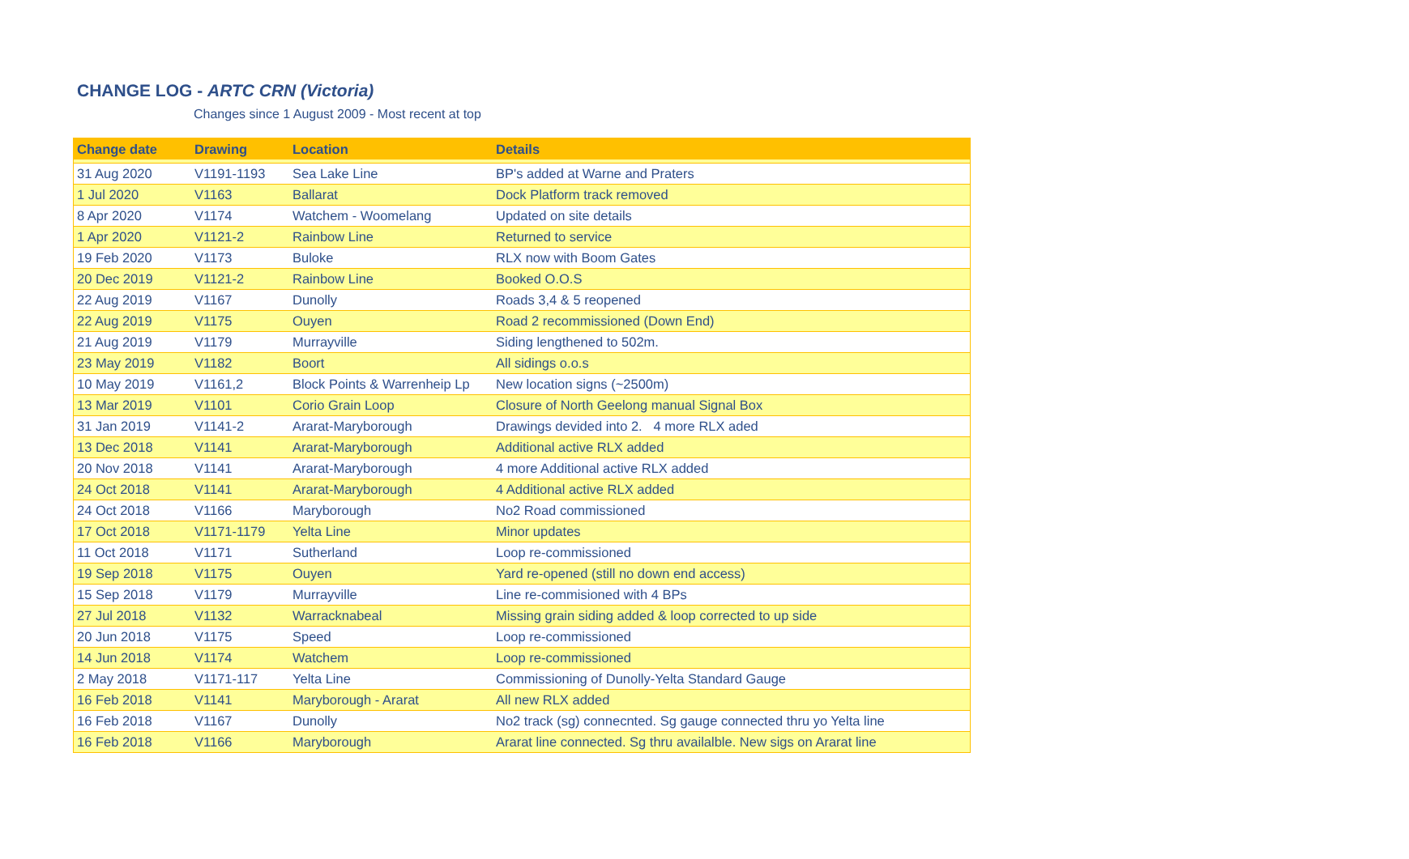CHANGE LOG - ARTC CRN (Victoria)
Changes since 1 August 2009 - Most recent at top
| Change date | Drawing | Location | Details |
| --- | --- | --- | --- |
| 31 Aug 2020 | V1191-1193 | Sea Lake Line | BP's added at Warne and Praters |
| 1 Jul 2020 | V1163 | Ballarat | Dock Platform track removed |
| 8 Apr 2020 | V1174 | Watchem - Woomelang | Updated on site details |
| 1 Apr 2020 | V1121-2 | Rainbow Line | Returned to service |
| 19 Feb 2020 | V1173 | Buloke | RLX now with Boom Gates |
| 20 Dec 2019 | V1121-2 | Rainbow Line | Booked O.O.S |
| 22 Aug 2019 | V1167 | Dunolly | Roads 3,4 & 5 reopened |
| 22 Aug 2019 | V1175 | Ouyen | Road 2 recommissioned (Down End) |
| 21 Aug 2019 | V1179 | Murrayville | Siding lengthened to 502m. |
| 23 May 2019 | V1182 | Boort | All sidings o.o.s |
| 10 May 2019 | V1161,2 | Block Points & Warrenheip Lp | New location signs (~2500m) |
| 13 Mar 2019 | V1101 | Corio Grain Loop | Closure of North Geelong manual Signal Box |
| 31 Jan 2019 | V1141-2 | Ararat-Maryborough | Drawings devided into 2. 4 more RLX aded |
| 13 Dec 2018 | V1141 | Ararat-Maryborough | Additional active RLX added |
| 20 Nov 2018 | V1141 | Ararat-Maryborough | 4 more Additional active RLX added |
| 24 Oct 2018 | V1141 | Ararat-Maryborough | 4 Additional active RLX added |
| 24 Oct 2018 | V1166 | Maryborough | No2 Road commissioned |
| 17 Oct 2018 | V1171-1179 | Yelta Line | Minor updates |
| 11 Oct 2018 | V1171 | Sutherland | Loop re-commissioned |
| 19 Sep 2018 | V1175 | Ouyen | Yard re-opened (still no down end access) |
| 15 Sep 2018 | V1179 | Murrayville | Line re-commisioned with 4 BPs |
| 27 Jul 2018 | V1132 | Warracknabeal | Missing grain siding added & loop corrected to up side |
| 20 Jun 2018 | V1175 | Speed | Loop re-commissioned |
| 14 Jun 2018 | V1174 | Watchem | Loop re-commissioned |
| 2 May 2018 | V1171-117 | Yelta Line | Commissioning of Dunolly-Yelta Standard Gauge |
| 16 Feb 2018 | V1141 | Maryborough - Ararat | All new RLX added |
| 16 Feb 2018 | V1167 | Dunolly | No2 track (sg) connecnted. Sg gauge connected thru yo Yelta line |
| 16 Feb 2018 | V1166 | Maryborough | Ararat line connected. Sg thru availalble. New sigs on Ararat line |